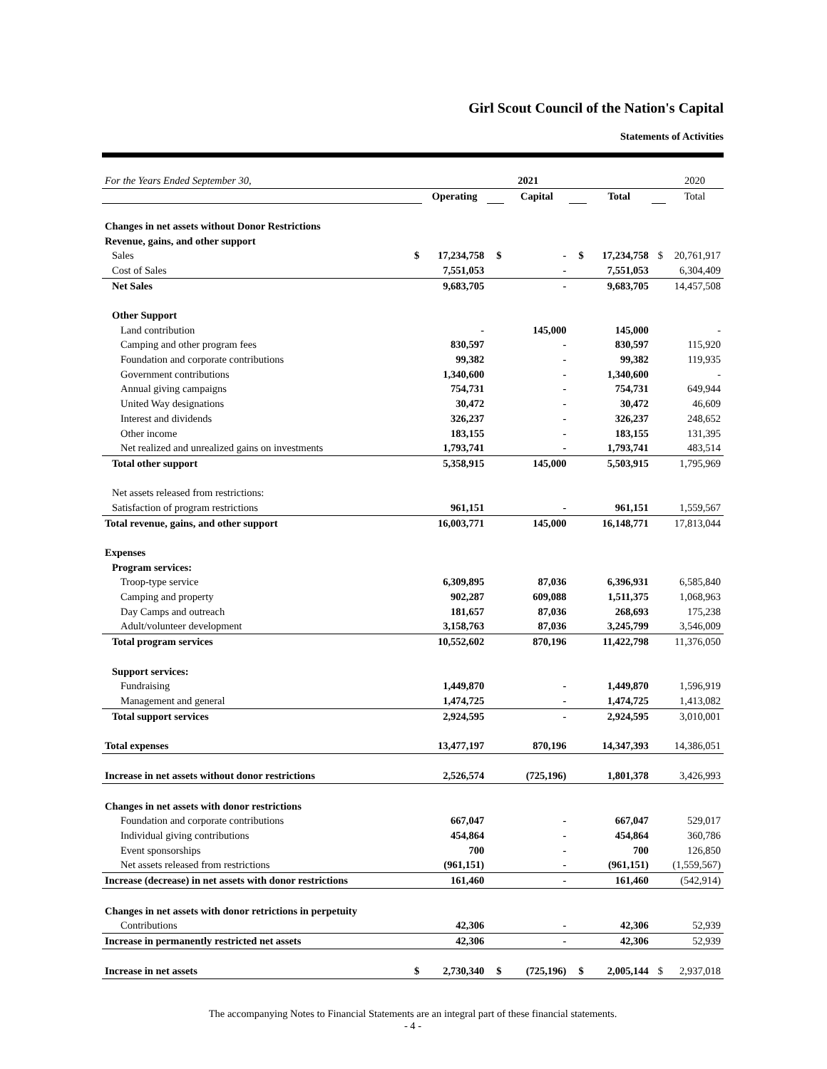Girl Scout Council of the Nation's Capital
Statements of Activities
| For the Years Ended September 30, | | | 2021 | | | | | 2020 |
| | | Operating | | Capital | | Total | | Total |
| Changes in net assets without Donor Restrictions | | | | | | | | |
| Revenue, gains, and other support | | | | | | | | |
| Sales | $ | 17,234,758 | $ | - | $ | 17,234,758 | $ | 20,761,917 |
| Cost of Sales | | 7,551,053 | | - | | 7,551,053 | | 6,304,409 |
| Net Sales | | 9,683,705 | | - | | 9,683,705 | | 14,457,508 |
| Other Support | | | | | | | | |
| Land contribution | | - | | 145,000 | | 145,000 | | - |
| Camping and other program fees | | 830,597 | | - | | 830,597 | | 115,920 |
| Foundation and corporate contributions | | 99,382 | | - | | 99,382 | | 119,935 |
| Government contributions | | 1,340,600 | | - | | 1,340,600 | | - |
| Annual giving campaigns | | 754,731 | | - | | 754,731 | | 649,944 |
| United Way designations | | 30,472 | | - | | 30,472 | | 46,609 |
| Interest and dividends | | 326,237 | | - | | 326,237 | | 248,652 |
| Other income | | 183,155 | | - | | 183,155 | | 131,395 |
| Net realized and unrealized gains on investments | | 1,793,741 | | - | | 1,793,741 | | 483,514 |
| Total other support | | 5,358,915 | | 145,000 | | 5,503,915 | | 1,795,969 |
| Net assets released from restrictions: | | | | | | | | |
| Satisfaction of program restrictions | | 961,151 | | - | | 961,151 | | 1,559,567 |
| Total revenue, gains, and other support | | 16,003,771 | | 145,000 | | 16,148,771 | | 17,813,044 |
| Expenses | | | | | | | | |
| Program services: | | | | | | | | |
| Troop-type service | | 6,309,895 | | 87,036 | | 6,396,931 | | 6,585,840 |
| Camping and property | | 902,287 | | 609,088 | | 1,511,375 | | 1,068,963 |
| Day Camps and outreach | | 181,657 | | 87,036 | | 268,693 | | 175,238 |
| Adult/volunteer development | | 3,158,763 | | 87,036 | | 3,245,799 | | 3,546,009 |
| Total program services | | 10,552,602 | | 870,196 | | 11,422,798 | | 11,376,050 |
| Support services: | | | | | | | | |
| Fundraising | | 1,449,870 | | - | | 1,449,870 | | 1,596,919 |
| Management and general | | 1,474,725 | | - | | 1,474,725 | | 1,413,082 |
| Total support services | | 2,924,595 | | - | | 2,924,595 | | 3,010,001 |
| Total expenses | | 13,477,197 | | 870,196 | | 14,347,393 | | 14,386,051 |
| Increase in net assets without donor restrictions | | 2,526,574 | | (725,196) | | 1,801,378 | | 3,426,993 |
| Changes in net assets with donor restrictions | | | | | | | | |
| Foundation and corporate contributions | | 667,047 | | - | | 667,047 | | 529,017 |
| Individual giving contributions | | 454,864 | | - | | 454,864 | | 360,786 |
| Event sponsorships | | 700 | | - | | 700 | | 126,850 |
| Net assets released from restrictions | | (961,151) | | - | | (961,151) | | (1,559,567) |
| Increase (decrease) in net assets with donor restrictions | | 161,460 | | - | | 161,460 | | (542,914) |
| Changes in net assets with donor retrictions in perpetuity | | | | | | | | |
| Contributions | | 42,306 | | - | | 42,306 | | 52,939 |
| Increase in permanently restricted net assets | | 42,306 | | - | | 42,306 | | 52,939 |
| Increase in net assets | $ | 2,730,340 | $ | (725,196) | $ | 2,005,144 | $ | 2,937,018 |
The accompanying Notes to Financial Statements are an integral part of these financial statements.
- 4 -